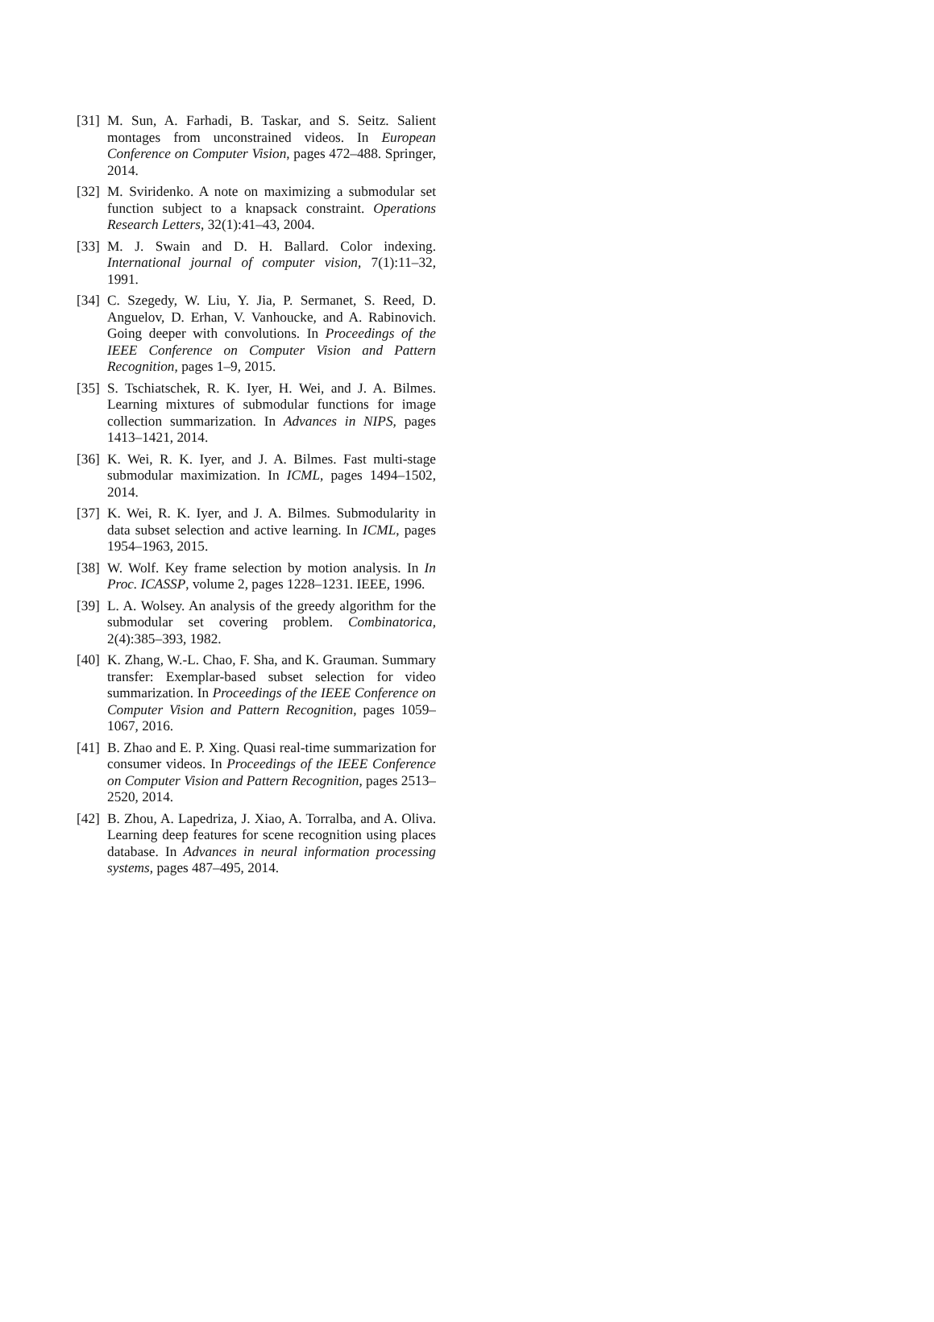[31] M. Sun, A. Farhadi, B. Taskar, and S. Seitz. Salient montages from unconstrained videos. In European Conference on Computer Vision, pages 472–488. Springer, 2014.
[32] M. Sviridenko. A note on maximizing a submodular set function subject to a knapsack constraint. Operations Research Letters, 32(1):41–43, 2004.
[33] M. J. Swain and D. H. Ballard. Color indexing. International journal of computer vision, 7(1):11–32, 1991.
[34] C. Szegedy, W. Liu, Y. Jia, P. Sermanet, S. Reed, D. Anguelov, D. Erhan, V. Vanhoucke, and A. Rabinovich. Going deeper with convolutions. In Proceedings of the IEEE Conference on Computer Vision and Pattern Recognition, pages 1–9, 2015.
[35] S. Tschiatschek, R. K. Iyer, H. Wei, and J. A. Bilmes. Learning mixtures of submodular functions for image collection summarization. In Advances in NIPS, pages 1413–1421, 2014.
[36] K. Wei, R. K. Iyer, and J. A. Bilmes. Fast multi-stage submodular maximization. In ICML, pages 1494–1502, 2014.
[37] K. Wei, R. K. Iyer, and J. A. Bilmes. Submodularity in data subset selection and active learning. In ICML, pages 1954–1963, 2015.
[38] W. Wolf. Key frame selection by motion analysis. In In Proc. ICASSP, volume 2, pages 1228–1231. IEEE, 1996.
[39] L. A. Wolsey. An analysis of the greedy algorithm for the submodular set covering problem. Combinatorica, 2(4):385–393, 1982.
[40] K. Zhang, W.-L. Chao, F. Sha, and K. Grauman. Summary transfer: Exemplar-based subset selection for video summarization. In Proceedings of the IEEE Conference on Computer Vision and Pattern Recognition, pages 1059–1067, 2016.
[41] B. Zhao and E. P. Xing. Quasi real-time summarization for consumer videos. In Proceedings of the IEEE Conference on Computer Vision and Pattern Recognition, pages 2513–2520, 2014.
[42] B. Zhou, A. Lapedriza, J. Xiao, A. Torralba, and A. Oliva. Learning deep features for scene recognition using places database. In Advances in neural information processing systems, pages 487–495, 2014.